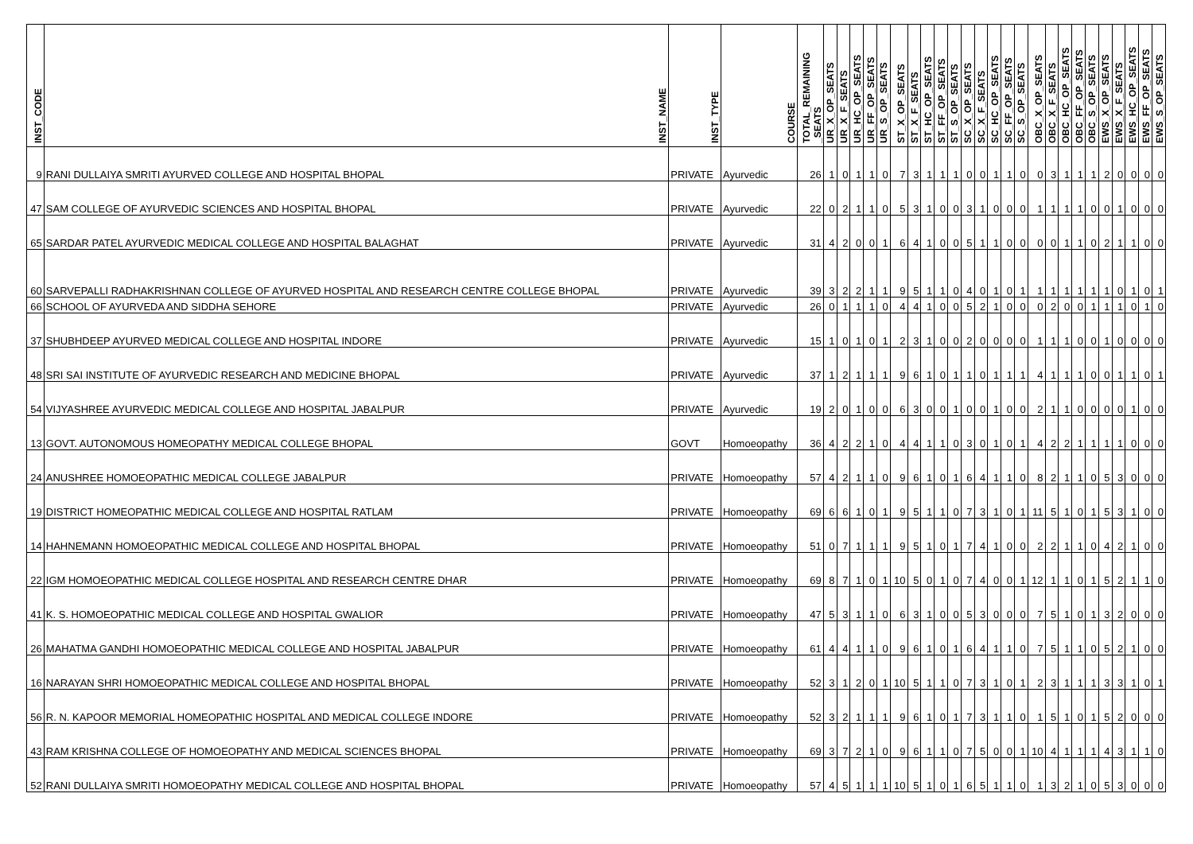| INST_CODE | INST_NAME | INST_TYPE | COURSE | TOTAL_REMAINING _SEATS | UR_X_OP_SEATS | UR_X_F_SEATS | UR_HC_OP_SEATS | UR_FF_OP_SEATS | UR_S_OP_SEATS | ST_X_OP_SEATS | ST_X_F_SEATS | ST_HC_OP_SEATS | ST_FF_OP_SEATS | ST_S_OP_SEATS | SC_X_OP_SEATS | SC_X_F_SEATS | SC_HC_OP_SEATS | SC_FF_OP_SEATS | SC_S_OP_SEATS | OBC_X_OP_SEATS | OBC_X_F_SEATS | OBC_HC_OP_SEATS | OBC_FF_OP_SEATS | OBC_S_OP_SEATS | EWS_X_OP_SEATS | EWS_X_F_SEATS | EWS_HC_OP_SEATS | EWS_FF_OP_SEATS | EWS_S_OP_SEATS |
| --- | --- | --- | --- | --- | --- | --- | --- | --- | --- | --- | --- | --- | --- | --- | --- | --- | --- | --- | --- | --- | --- | --- | --- | --- | --- | --- | --- | --- | --- |
| 9 | RANI DULLAIYA SMRITI AYURVED COLLEGE AND HOSPITAL BHOPAL | PRIVATE | Ayurvedic | 26 | 1 | 0 | 1 | 1 | 0 | 7 | 3 | 1 | 1 | 1 | 0 | 0 | 1 | 1 | 0 | 0 | 3 | 1 | 1 | 1 | 2 | 0 | 0 | 0 | 0 |
| 47 | SAM COLLEGE OF AYURVEDIC SCIENCES AND HOSPITAL BHOPAL | PRIVATE | Ayurvedic | 22 | 0 | 2 | 1 | 1 | 0 | 5 | 3 | 1 | 0 | 0 | 3 | 1 | 0 | 0 | 0 | 1 | 1 | 1 | 1 | 0 | 0 | 1 | 0 | 0 | 0 |
| 65 | SARDAR PATEL AYURVEDIC MEDICAL COLLEGE AND HOSPITAL BALAGHAT | PRIVATE | Ayurvedic | 31 | 4 | 2 | 0 | 0 | 1 | 6 | 4 | 1 | 0 | 0 | 5 | 1 | 1 | 0 | 0 | 0 | 0 | 1 | 1 | 0 | 2 | 1 | 1 | 0 | 0 |
| 60 | SARVEPALLI RADHAKRISHNAN COLLEGE OF AYURVED HOSPITAL AND RESEARCH CENTRE COLLEGE BHOPAL | PRIVATE | Ayurvedic | 39 | 3 | 2 | 2 | 1 | 1 | 9 | 5 | 1 | 1 | 0 | 4 | 0 | 1 | 0 | 1 | 1 | 1 | 1 | 1 | 1 | 1 | 0 | 1 | 0 | 1 |
| 66 | SCHOOL OF AYURVEDA AND SIDDHA SEHORE | PRIVATE | Ayurvedic | 26 | 0 | 1 | 1 | 1 | 0 | 4 | 4 | 1 | 0 | 0 | 5 | 2 | 1 | 0 | 0 | 0 | 2 | 0 | 0 | 1 | 1 | 1 | 0 | 1 | 0 |
| 37 | SHUBHDEEP AYURVED MEDICAL COLLEGE AND HOSPITAL INDORE | PRIVATE | Ayurvedic | 15 | 1 | 0 | 1 | 0 | 1 | 2 | 3 | 1 | 0 | 0 | 2 | 0 | 0 | 0 | 0 | 1 | 1 | 1 | 0 | 0 | 1 | 0 | 0 | 0 | 0 |
| 48 | SRI SAI INSTITUTE OF AYURVEDIC RESEARCH AND MEDICINE BHOPAL | PRIVATE | Ayurvedic | 37 | 1 | 2 | 1 | 1 | 1 | 9 | 6 | 1 | 0 | 1 | 1 | 0 | 1 | 1 | 1 | 4 | 1 | 1 | 1 | 0 | 0 | 1 | 1 | 0 | 1 |
| 54 | VIJYASHREE AYURVEDIC MEDICAL COLLEGE AND HOSPITAL JABALPUR | PRIVATE | Ayurvedic | 19 | 2 | 0 | 1 | 0 | 0 | 6 | 3 | 0 | 0 | 1 | 0 | 0 | 1 | 0 | 0 | 2 | 1 | 1 | 0 | 0 | 0 | 0 | 1 | 0 | 0 |
| 13 | GOVT. AUTONOMOUS HOMEOPATHY MEDICAL COLLEGE BHOPAL | GOVT | Homoeopathy | 36 | 4 | 2 | 2 | 1 | 0 | 4 | 4 | 1 | 1 | 0 | 3 | 0 | 1 | 0 | 1 | 4 | 2 | 2 | 1 | 1 | 1 | 1 | 0 | 0 | 0 |
| 24 | ANUSHREE HOMOEOPATHIC MEDICAL COLLEGE JABALPUR | PRIVATE | Homoeopathy | 57 | 4 | 2 | 1 | 1 | 0 | 9 | 6 | 1 | 0 | 1 | 6 | 4 | 1 | 1 | 0 | 8 | 2 | 1 | 1 | 0 | 5 | 3 | 0 | 0 | 0 |
| 19 | DISTRICT HOMEOPATHIC MEDICAL COLLEGE AND HOSPITAL RATLAM | PRIVATE | Homoeopathy | 69 | 6 | 6 | 1 | 0 | 1 | 9 | 5 | 1 | 1 | 0 | 7 | 3 | 1 | 0 | 1 | 11 | 5 | 1 | 0 | 1 | 5 | 3 | 1 | 0 | 0 |
| 14 | HAHNEMANN HOMOEOPATHIC MEDICAL COLLEGE AND HOSPITAL BHOPAL | PRIVATE | Homoeopathy | 51 | 0 | 7 | 1 | 1 | 1 | 9 | 5 | 1 | 0 | 1 | 7 | 4 | 1 | 0 | 0 | 2 | 2 | 1 | 1 | 0 | 4 | 2 | 1 | 0 | 0 |
| 22 | IGM HOMOEOPATHIC MEDICAL COLLEGE HOSPITAL AND RESEARCH CENTRE DHAR | PRIVATE | Homoeopathy | 69 | 8 | 7 | 1 | 0 | 1 | 10 | 5 | 0 | 1 | 0 | 7 | 4 | 0 | 0 | 1 | 12 | 1 | 1 | 0 | 1 | 5 | 2 | 1 | 1 | 0 |
| 41 | K. S. HOMOEOPATHIC MEDICAL COLLEGE AND HOSPITAL GWALIOR | PRIVATE | Homoeopathy | 47 | 5 | 3 | 1 | 1 | 0 | 6 | 3 | 1 | 0 | 0 | 5 | 3 | 0 | 0 | 0 | 7 | 5 | 1 | 0 | 1 | 3 | 2 | 0 | 0 | 0 |
| 26 | MAHATMA GANDHI HOMOEOPATHIC MEDICAL COLLEGE AND HOSPITAL JABALPUR | PRIVATE | Homoeopathy | 61 | 4 | 4 | 1 | 1 | 0 | 9 | 6 | 1 | 0 | 1 | 6 | 4 | 1 | 1 | 0 | 7 | 5 | 1 | 1 | 0 | 5 | 2 | 1 | 0 | 0 |
| 16 | NARAYAN SHRI HOMOEOPATHIC MEDICAL COLLEGE AND HOSPITAL BHOPAL | PRIVATE | Homoeopathy | 52 | 3 | 1 | 2 | 0 | 1 | 10 | 5 | 1 | 1 | 0 | 7 | 3 | 1 | 0 | 1 | 2 | 3 | 1 | 1 | 1 | 3 | 3 | 1 | 0 | 1 |
| 56 | R. N. KAPOOR MEMORIAL HOMEOPATHIC HOSPITAL AND MEDICAL COLLEGE INDORE | PRIVATE | Homoeopathy | 52 | 3 | 2 | 1 | 1 | 1 | 9 | 6 | 1 | 0 | 1 | 7 | 3 | 1 | 1 | 0 | 1 | 5 | 1 | 0 | 1 | 5 | 2 | 0 | 0 | 0 |
| 43 | RAM KRISHNA COLLEGE OF HOMOEOPATHY AND MEDICAL SCIENCES BHOPAL | PRIVATE | Homoeopathy | 69 | 3 | 7 | 2 | 1 | 0 | 9 | 6 | 1 | 1 | 0 | 7 | 5 | 0 | 0 | 1 | 10 | 4 | 1 | 1 | 1 | 4 | 3 | 1 | 1 | 0 |
| 52 | RANI DULLAIYA SMRITI HOMOEOPATHY MEDICAL COLLEGE AND HOSPITAL BHOPAL | PRIVATE | Homoeopathy | 57 | 4 | 5 | 1 | 1 | 1 | 10 | 5 | 1 | 0 | 1 | 6 | 5 | 1 | 1 | 0 | 1 | 3 | 2 | 1 | 0 | 5 | 3 | 0 | 0 | 0 |